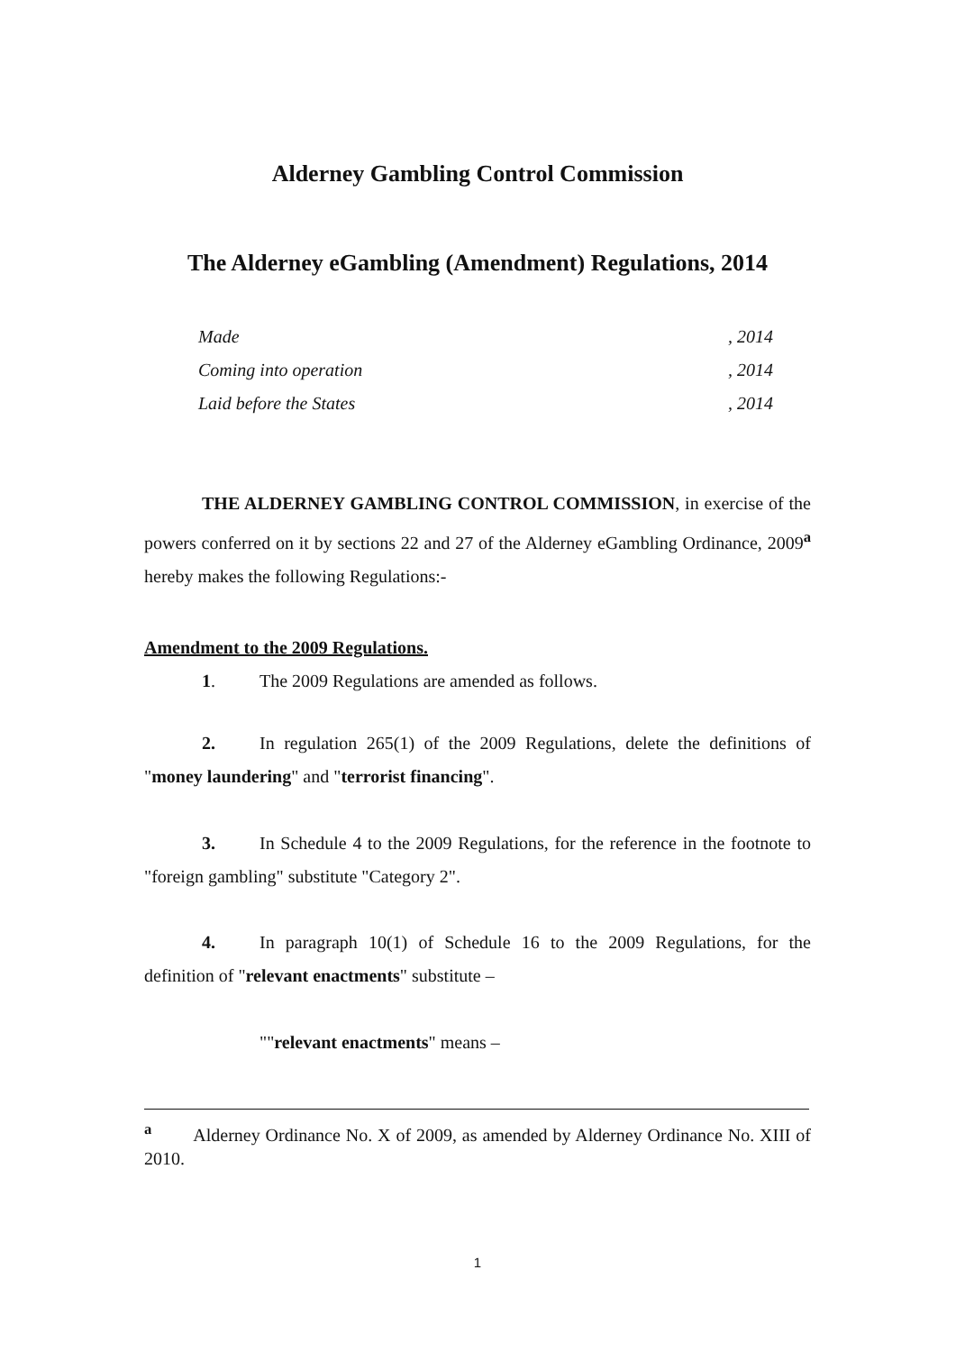Alderney Gambling Control Commission
The Alderney eGambling (Amendment) Regulations, 2014
Made, 2014
Coming into operation, 2014
Laid before the States, 2014
THE ALDERNEY GAMBLING CONTROL COMMISSION, in exercise of the powers conferred on it by sections 22 and 27 of the Alderney eGambling Ordinance, 2009<sup>a</sup> hereby makes the following Regulations:-
Amendment to the 2009 Regulations.
1. The 2009 Regulations are amended as follows.
2. In regulation 265(1) of the 2009 Regulations, delete the definitions of "money laundering" and "terrorist financing".
3. In Schedule 4 to the 2009 Regulations, for the reference in the footnote to "foreign gambling" substitute "Category 2".
4. In paragraph 10(1) of Schedule 16 to the 2009 Regulations, for the definition of "relevant enactments" substitute –
""relevant enactments" means –
<sup>a</sup> Alderney Ordinance No. X of 2009, as amended by Alderney Ordinance No. XIII of 2010.
1